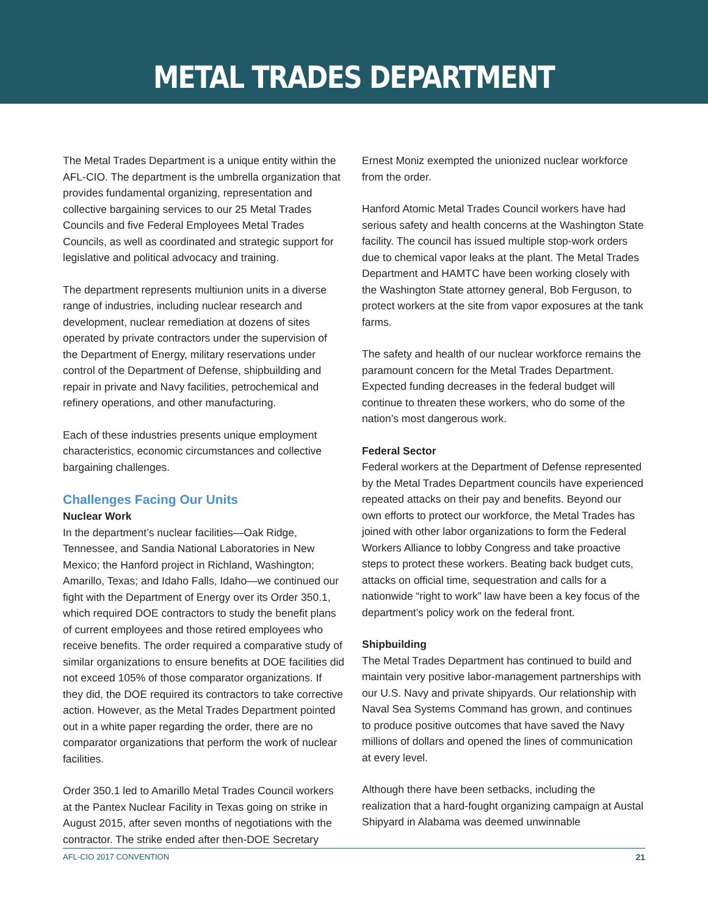METAL TRADES DEPARTMENT
The Metal Trades Department is a unique entity within the AFL-CIO. The department is the umbrella organization that provides fundamental organizing, representation and collective bargaining services to our 25 Metal Trades Councils and five Federal Employees Metal Trades Councils, as well as coordinated and strategic support for legislative and political advocacy and training.
The department represents multiunion units in a diverse range of industries, including nuclear research and development, nuclear remediation at dozens of sites operated by private contractors under the supervision of the Department of Energy, military reservations under control of the Department of Defense, shipbuilding and repair in private and Navy facilities, petrochemical and refinery operations, and other manufacturing.
Each of these industries presents unique employment characteristics, economic circumstances and collective bargaining challenges.
Challenges Facing Our Units
Nuclear Work
In the department’s nuclear facilities—Oak Ridge, Tennessee, and Sandia National Laboratories in New Mexico; the Hanford project in Richland, Washington; Amarillo, Texas; and Idaho Falls, Idaho—we continued our fight with the Department of Energy over its Order 350.1, which required DOE contractors to study the benefit plans of current employees and those retired employees who receive benefits. The order required a comparative study of similar organizations to ensure benefits at DOE facilities did not exceed 105% of those comparator organizations. If they did, the DOE required its contractors to take corrective action. However, as the Metal Trades Department pointed out in a white paper regarding the order, there are no comparator organizations that perform the work of nuclear facilities.
Order 350.1 led to Amarillo Metal Trades Council workers at the Pantex Nuclear Facility in Texas going on strike in August 2015, after seven months of negotiations with the contractor. The strike ended after then-DOE Secretary
Ernest Moniz exempted the unionized nuclear workforce from the order.
Hanford Atomic Metal Trades Council workers have had serious safety and health concerns at the Washington State facility. The council has issued multiple stop-work orders due to chemical vapor leaks at the plant. The Metal Trades Department and HAMTC have been working closely with the Washington State attorney general, Bob Ferguson, to protect workers at the site from vapor exposures at the tank farms.
The safety and health of our nuclear workforce remains the paramount concern for the Metal Trades Department. Expected funding decreases in the federal budget will continue to threaten these workers, who do some of the nation’s most dangerous work.
Federal Sector
Federal workers at the Department of Defense represented by the Metal Trades Department councils have experienced repeated attacks on their pay and benefits. Beyond our own efforts to protect our workforce, the Metal Trades has joined with other labor organizations to form the Federal Workers Alliance to lobby Congress and take proactive steps to protect these workers. Beating back budget cuts, attacks on official time, sequestration and calls for a nationwide “right to work” law have been a key focus of the department’s policy work on the federal front.
Shipbuilding
The Metal Trades Department has continued to build and maintain very positive labor-management partnerships with our U.S. Navy and private shipyards. Our relationship with Naval Sea Systems Command has grown, and continues to produce positive outcomes that have saved the Navy millions of dollars and opened the lines of communication at every level.
Although there have been setbacks, including the realization that a hard-fought organizing campaign at Austal Shipyard in Alabama was deemed unwinnable
AFL-CIO 2017 CONVENTION 21